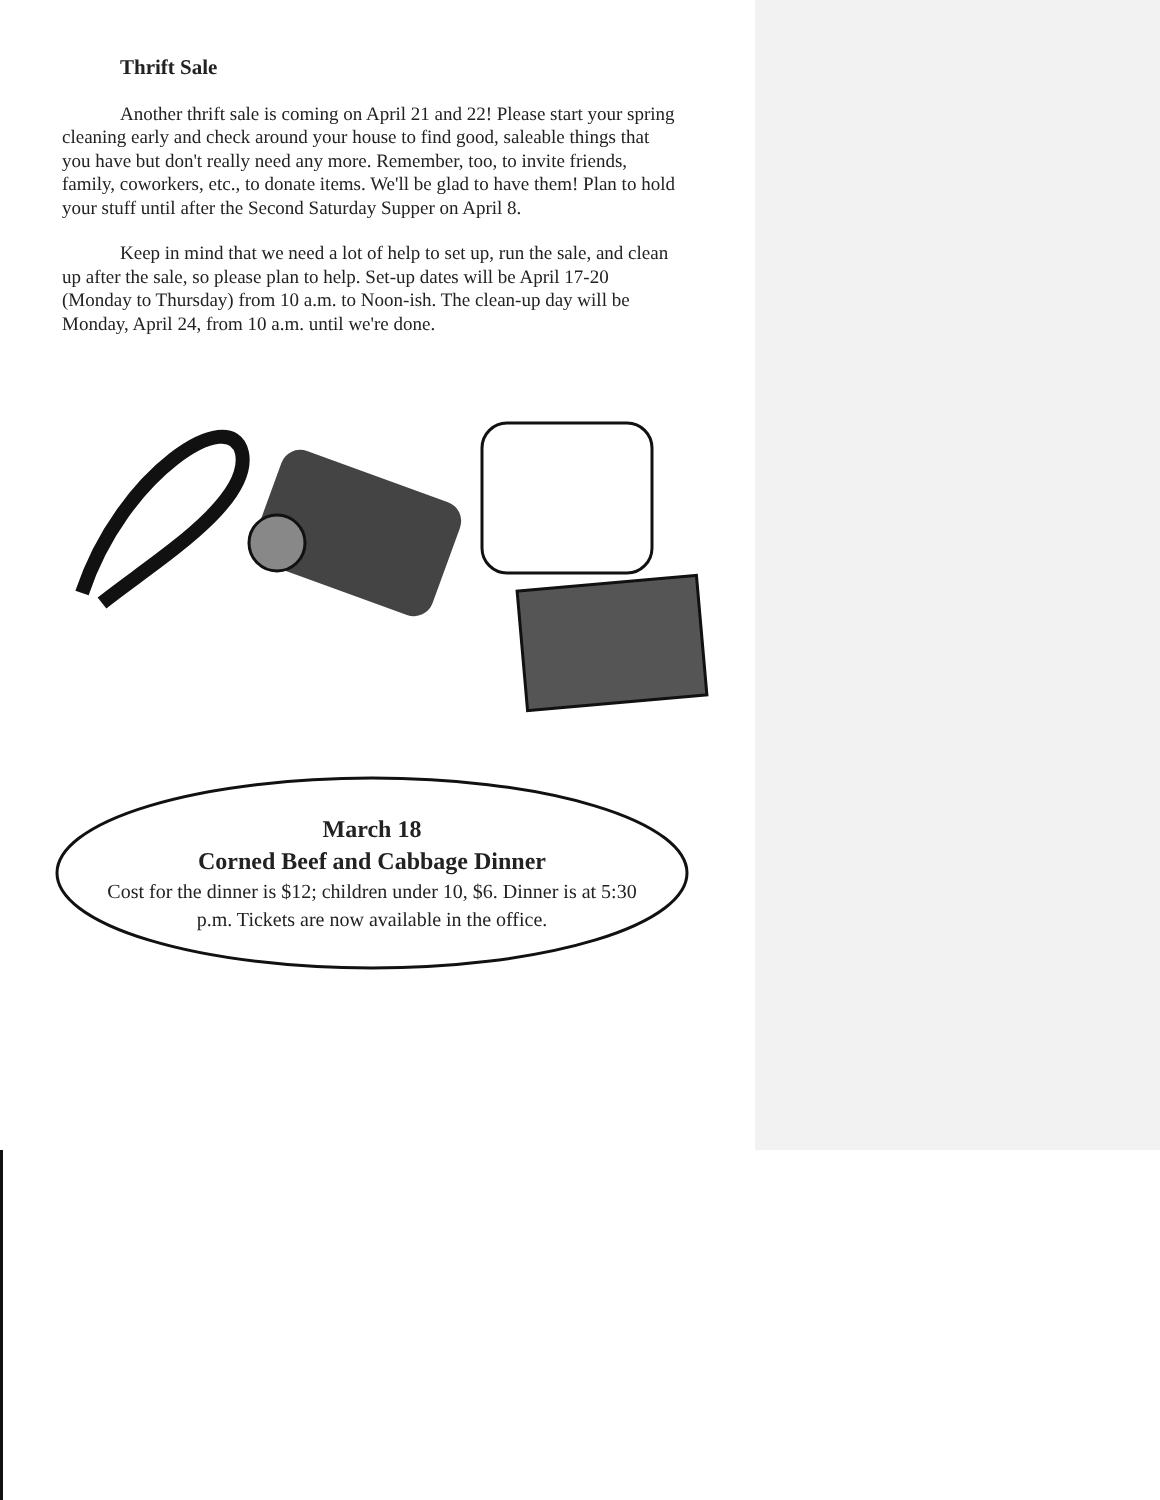Thrift Sale
Another thrift sale is coming on April 21 and 22! Please start your spring cleaning early and check around your house to find good, saleable things that you have but don't really need any more. Remember, too, to invite friends, family, coworkers, etc., to donate items. We'll be glad to have them! Plan to hold your stuff until after the Second Saturday Supper on April 8.
Keep in mind that we need a lot of help to set up, run the sale, and clean up after the sale, so please plan to help. Set-up dates will be April 17-20 (Monday to Thursday) from 10 a.m. to Noon-ish. The clean-up day will be Monday, April 24, from 10 a.m. until we're done.
March 18
Corned Beef and Cabbage Dinner
Cost for the dinner is $12; children under 10, $6. Dinner is at 5:30 p.m. Tickets are now available in the office.